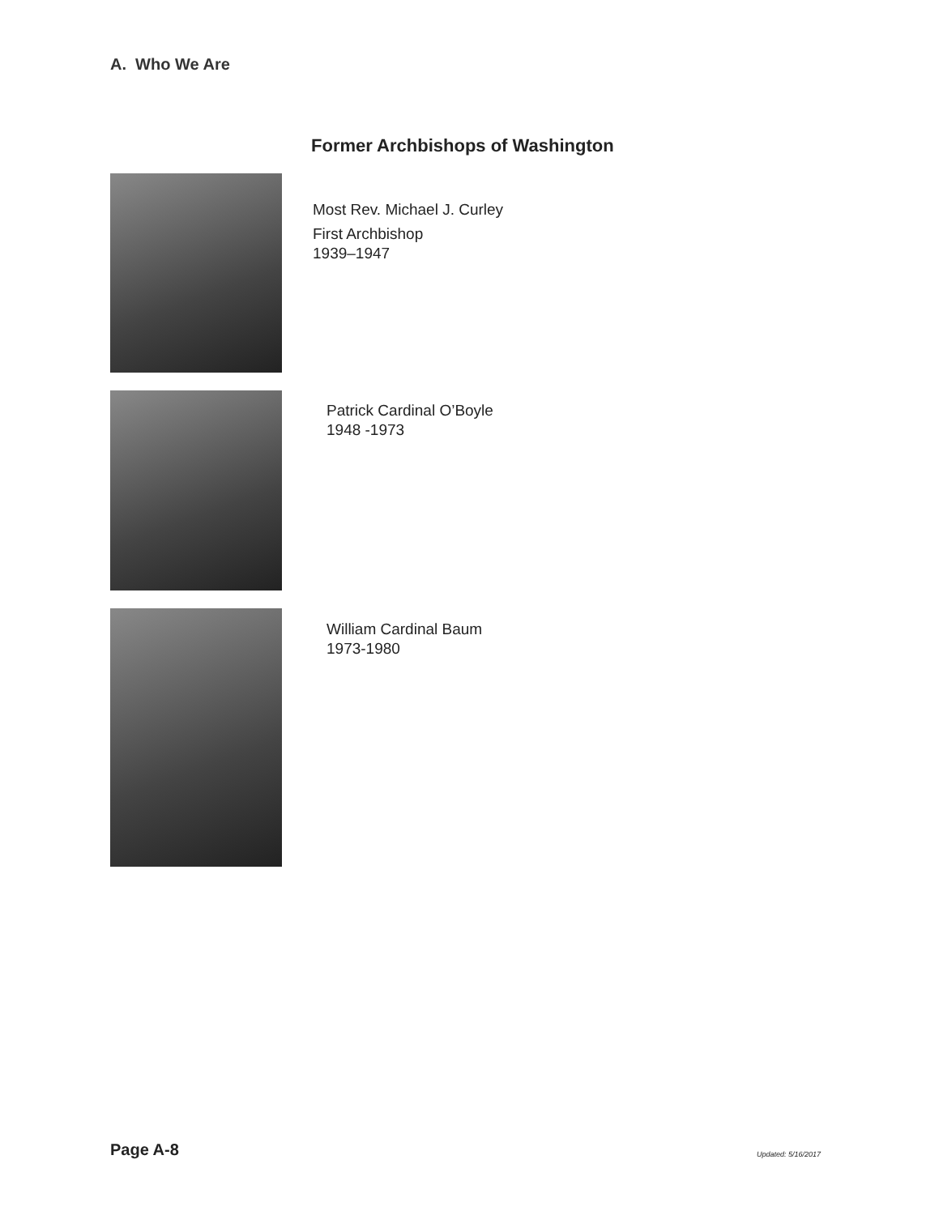A. Who We Are
Former Archbishops of Washington
Most Rev. Michael J. Curley
First Archbishop
1939–1947
Patrick Cardinal O’Boyle
1948 -1973
William Cardinal Baum
1973-1980
Page A-8 Updated: 5/16/2017